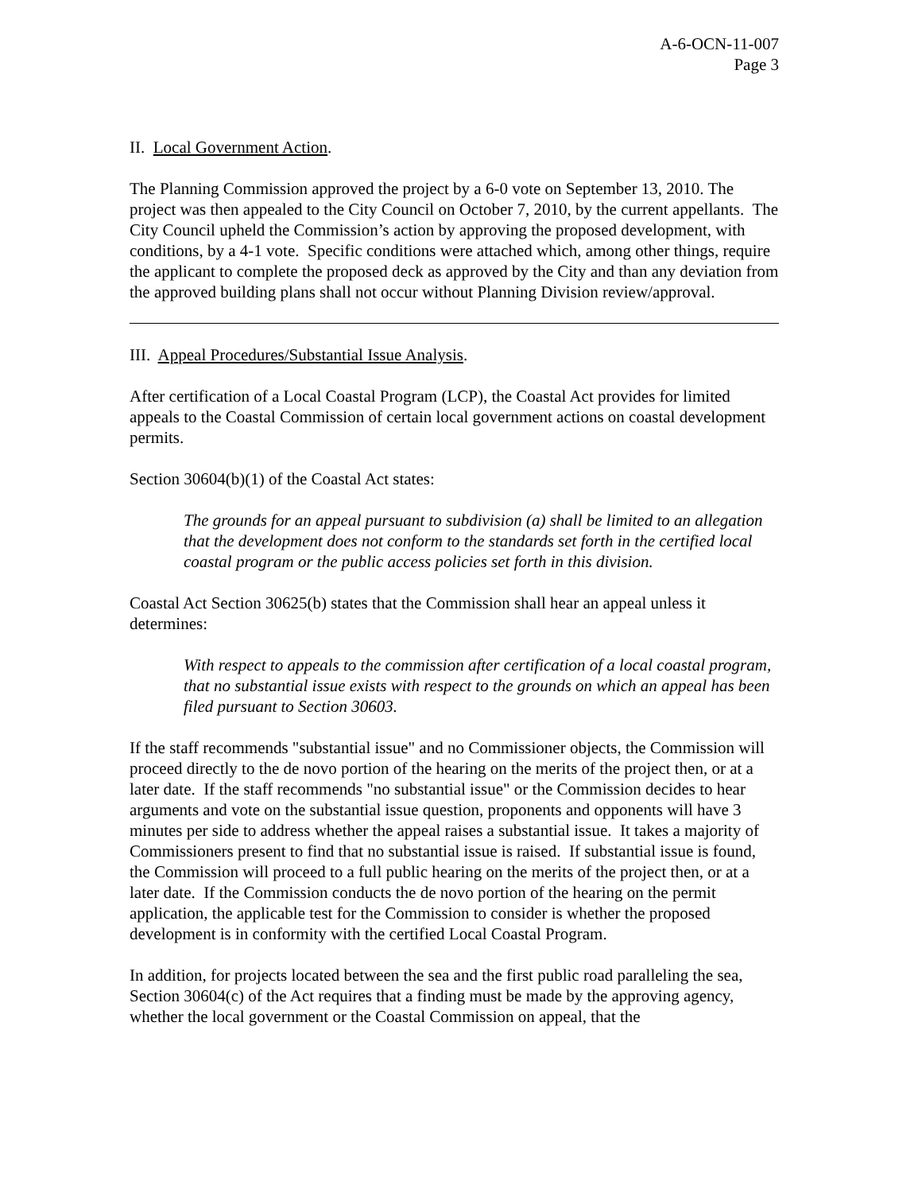A-6-OCN-11-007
Page 3
II. Local Government Action.
The Planning Commission approved the project by a 6-0 vote on September 13, 2010. The project was then appealed to the City Council on October 7, 2010, by the current appellants. The City Council upheld the Commission’s action by approving the proposed development, with conditions, by a 4-1 vote. Specific conditions were attached which, among other things, require the applicant to complete the proposed deck as approved by the City and than any deviation from the approved building plans shall not occur without Planning Division review/approval.
III. Appeal Procedures/Substantial Issue Analysis.
After certification of a Local Coastal Program (LCP), the Coastal Act provides for limited appeals to the Coastal Commission of certain local government actions on coastal development permits.
Section 30604(b)(1) of the Coastal Act states:
The grounds for an appeal pursuant to subdivision (a) shall be limited to an allegation that the development does not conform to the standards set forth in the certified local coastal program or the public access policies set forth in this division.
Coastal Act Section 30625(b) states that the Commission shall hear an appeal unless it determines:
With respect to appeals to the commission after certification of a local coastal program, that no substantial issue exists with respect to the grounds on which an appeal has been filed pursuant to Section 30603.
If the staff recommends "substantial issue" and no Commissioner objects, the Commission will proceed directly to the de novo portion of the hearing on the merits of the project then, or at a later date. If the staff recommends "no substantial issue" or the Commission decides to hear arguments and vote on the substantial issue question, proponents and opponents will have 3 minutes per side to address whether the appeal raises a substantial issue. It takes a majority of Commissioners present to find that no substantial issue is raised. If substantial issue is found, the Commission will proceed to a full public hearing on the merits of the project then, or at a later date. If the Commission conducts the de novo portion of the hearing on the permit application, the applicable test for the Commission to consider is whether the proposed development is in conformity with the certified Local Coastal Program.
In addition, for projects located between the sea and the first public road paralleling the sea, Section 30604(c) of the Act requires that a finding must be made by the approving agency, whether the local government or the Coastal Commission on appeal, that the